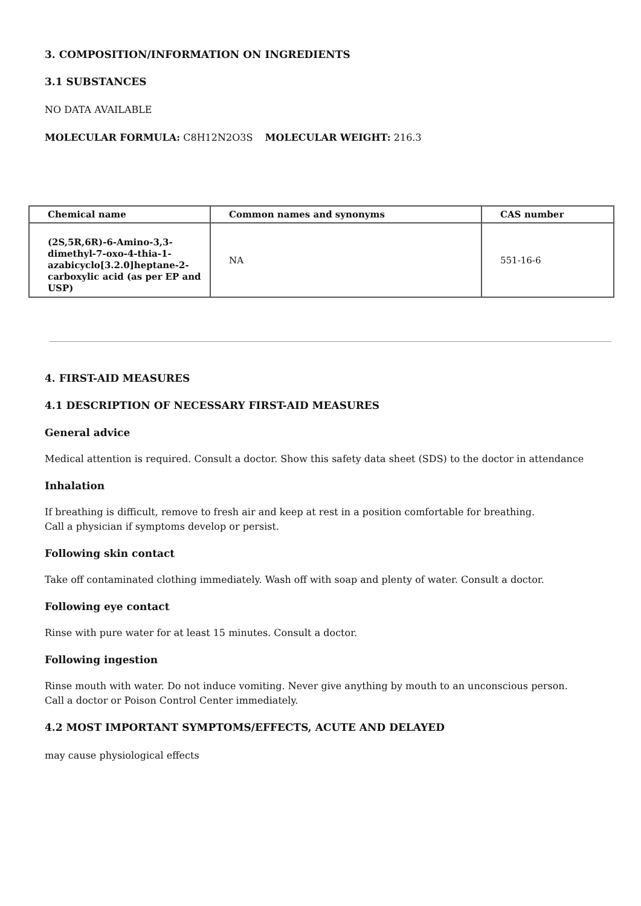3. COMPOSITION/INFORMATION ON INGREDIENTS
3.1 SUBSTANCES
NO DATA AVAILABLE
MOLECULAR FORMULA: C8H12N2O3S MOLECULAR WEIGHT: 216.3
| Chemical name | Common names and synonyms | CAS number |
| --- | --- | --- |
| (2S,5R,6R)-6-Amino-3,3-dimethyl-7-oxo-4-thia-1-azabicyclo[3.2.0]heptane-2-carboxylic acid (as per EP and USP) | NA | 551-16-6 |
4. FIRST-AID MEASURES
4.1 DESCRIPTION OF NECESSARY FIRST-AID MEASURES
General advice
Medical attention is required. Consult a doctor. Show this safety data sheet (SDS) to the doctor in attendance
Inhalation
If breathing is difficult, remove to fresh air and keep at rest in a position comfortable for breathing.
Call a physician if symptoms develop or persist.
Following skin contact
Take off contaminated clothing immediately. Wash off with soap and plenty of water. Consult a doctor.
Following eye contact
Rinse with pure water for at least 15 minutes. Consult a doctor.
Following ingestion
Rinse mouth with water. Do not induce vomiting. Never give anything by mouth to an unconscious person.
Call a doctor or Poison Control Center immediately.
4.2 MOST IMPORTANT SYMPTOMS/EFFECTS, ACUTE AND DELAYED
may cause physiological effects